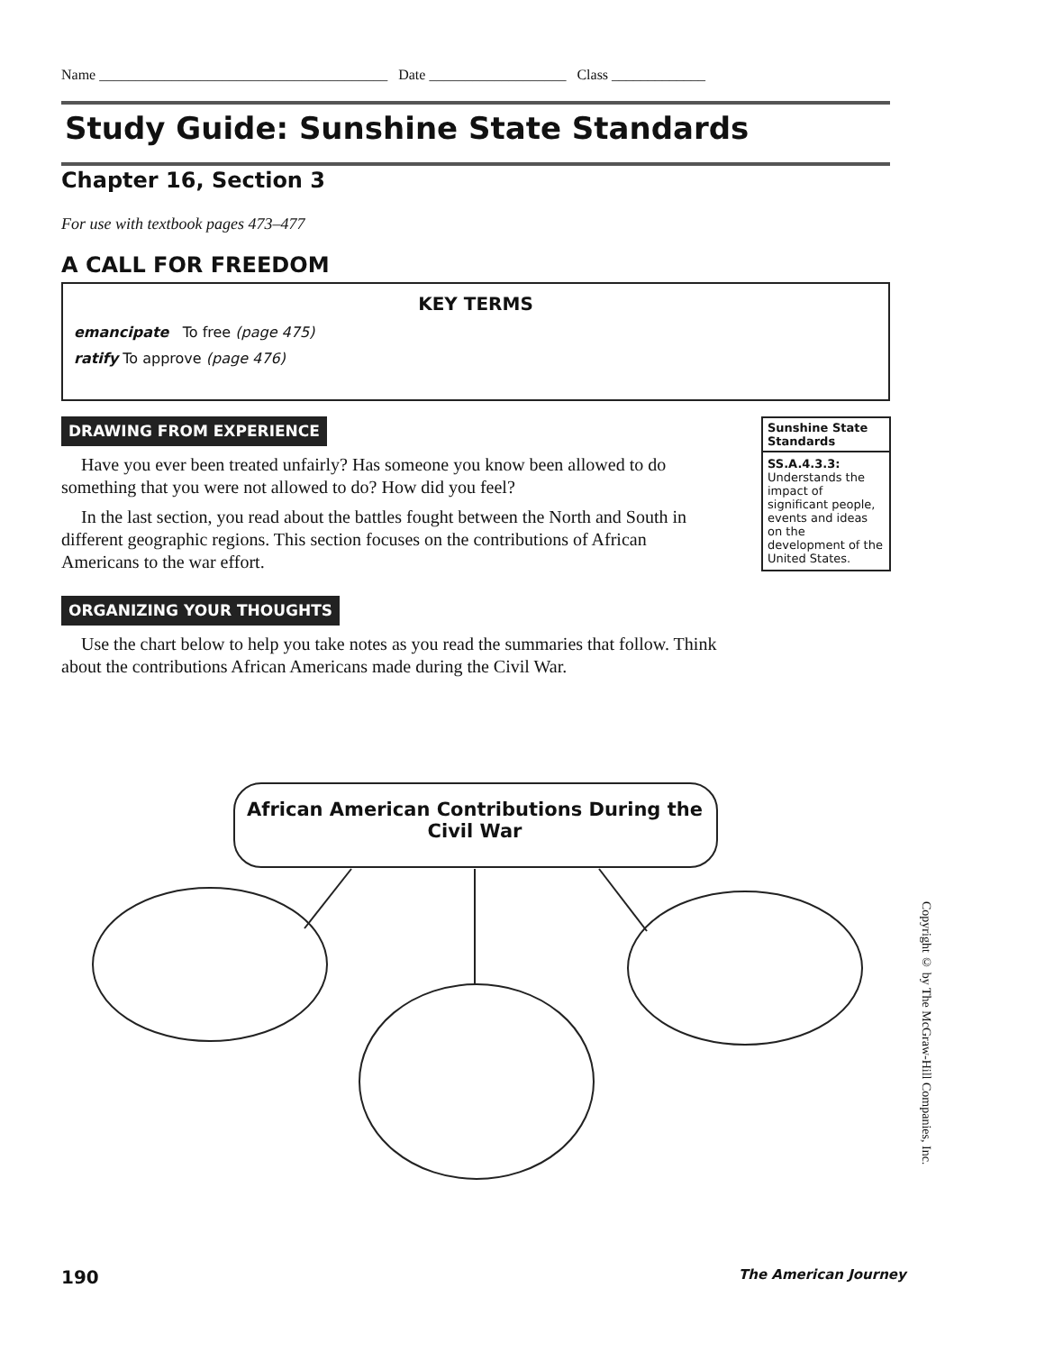Name ________________________________________ Date ___________________ Class _____________
Study Guide: Sunshine State Standards
Chapter 16, Section 3
For use with textbook pages 473–477
A CALL FOR FREEDOM
KEY TERMS
emancipate To free (page 475)
ratify To approve (page 476)
DRAWING FROM EXPERIENCE
Have you ever been treated unfairly? Has someone you know been allowed to do something that you were not allowed to do? How did you feel?
In the last section, you read about the battles fought between the North and South in different geographic regions. This section focuses on the contributions of African Americans to the war effort.
Sunshine State Standards
SS.A.4.3.3: Understands the impact of significant people, events and ideas on the development of the United States.
ORGANIZING YOUR THOUGHTS
Use the chart below to help you take notes as you read the summaries that follow. Think about the contributions African Americans made during the Civil War.
African American Contributions During the Civil War
Copyright © by The McGraw-Hill Companies, Inc.
190 The American Journey